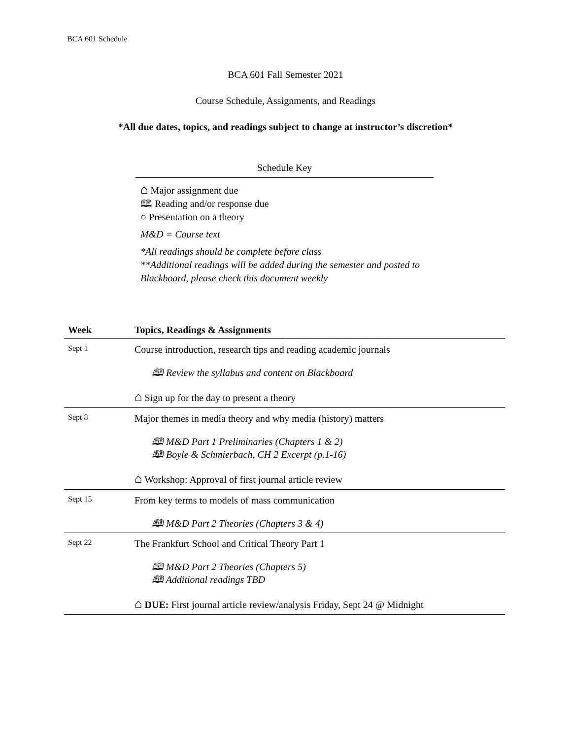BCA 601 Schedule
BCA 601 Fall Semester 2021
Course Schedule, Assignments, and Readings
*All due dates, topics, and readings subject to change at instructor’s discretion*
Schedule Key
⌂ Major assignment due
🕮 Reading and/or response due
○ Presentation on a theory
M&D = Course text
*All readings should be complete before class
**Additional readings will be added during the semester and posted to Blackboard, please check this document weekly
| Week | Topics, Readings & Assignments |
| --- | --- |
| Sept 1 | Course introduction, research tips and reading academic journals 🕮 Review the syllabus and content on Blackboard ⌂ Sign up for the day to present a theory |
| Sept 8 | Major themes in media theory and why media (history) matters 🕮 M&D Part 1 Preliminaries (Chapters 1 & 2) 🕮 Boyle & Schmierbach, CH 2 Excerpt (p.1-16) ⌂ Workshop: Approval of first journal article review |
| Sept 15 | From key terms to models of mass communication 🕮 M&D Part 2 Theories (Chapters 3 & 4) |
| Sept 22 | The Frankfurt School and Critical Theory Part 1 🕮 M&D Part 2 Theories (Chapters 5) 🕮 Additional readings TBD ⌂ DUE: First journal article review/analysis Friday, Sept 24 @ Midnight |